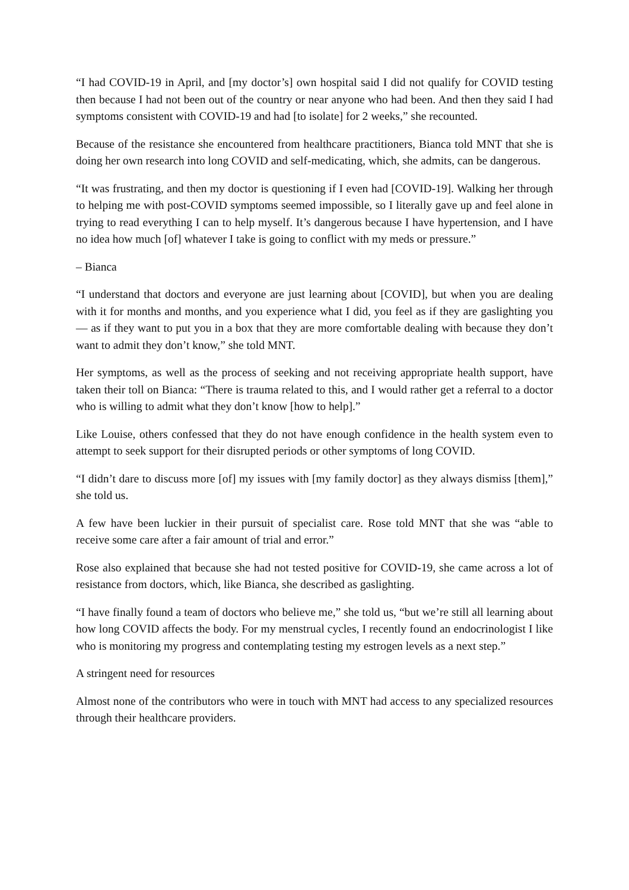“I had COVID-19 in April, and [my doctor’s] own hospital said I did not qualify for COVID testing then because I had not been out of the country or near anyone who had been. And then they said I had symptoms consistent with COVID-19 and had [to isolate] for 2 weeks,” she recounted.
Because of the resistance she encountered from healthcare practitioners, Bianca told MNT that she is doing her own research into long COVID and self-medicating, which, she admits, can be dangerous.
“It was frustrating, and then my doctor is questioning if I even had [COVID-19]. Walking her through to helping me with post-COVID symptoms seemed impossible, so I literally gave up and feel alone in trying to read everything I can to help myself. It’s dangerous because I have hypertension, and I have no idea how much [of] whatever I take is going to conflict with my meds or pressure.”
– Bianca
“I understand that doctors and everyone are just learning about [COVID], but when you are dealing with it for months and months, and you experience what I did, you feel as if they are gaslighting you — as if they want to put you in a box that they are more comfortable dealing with because they don’t want to admit they don’t know,” she told MNT.
Her symptoms, as well as the process of seeking and not receiving appropriate health support, have taken their toll on Bianca: “There is trauma related to this, and I would rather get a referral to a doctor who is willing to admit what they don’t know [how to help].”
Like Louise, others confessed that they do not have enough confidence in the health system even to attempt to seek support for their disrupted periods or other symptoms of long COVID.
“I didn’t dare to discuss more [of] my issues with [my family doctor] as they always dismiss [them],” she told us.
A few have been luckier in their pursuit of specialist care. Rose told MNT that she was “able to receive some care after a fair amount of trial and error.”
Rose also explained that because she had not tested positive for COVID-19, she came across a lot of resistance from doctors, which, like Bianca, she described as gaslighting.
“I have finally found a team of doctors who believe me,” she told us, “but we’re still all learning about how long COVID affects the body. For my menstrual cycles, I recently found an endocrinologist I like who is monitoring my progress and contemplating testing my estrogen levels as a next step.”
A stringent need for resources
Almost none of the contributors who were in touch with MNT had access to any specialized resources through their healthcare providers.